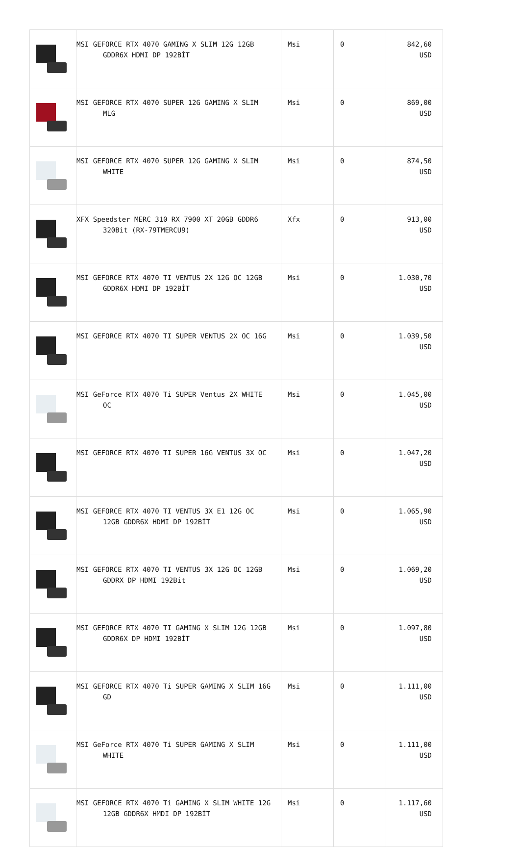| | MSI GEFORCE RTX 4070 GAMING X SLIM 12G 12GB GDDR6X HDMI DP 192BİT | Msi | 0 | 842,60 USD |
| | MSI GEFORCE RTX 4070 SUPER 12G GAMING X SLIM MLG | Msi | 0 | 869,00 USD |
| | MSI GEFORCE RTX 4070 SUPER 12G GAMING X SLIM WHITE | Msi | 0 | 874,50 USD |
| | XFX Speedster MERC 310 RX 7900 XT 20GB GDDR6 320Bit (RX-79TMERCU9) | Xfx | 0 | 913,00 USD |
| | MSI GEFORCE RTX 4070 TI VENTUS 2X 12G OC 12GB GDDR6X HDMI DP 192BİT | Msi | 0 | 1.030,70 USD |
| | MSI GEFORCE RTX 4070 TI SUPER VENTUS 2X OC 16G | Msi | 0 | 1.039,50 USD |
| | MSI GeForce RTX 4070 Ti SUPER Ventus 2X WHITE OC | Msi | 0 | 1.045,00 USD |
| | MSI GEFORCE RTX 4070 TI SUPER 16G VENTUS 3X OC | Msi | 0 | 1.047,20 USD |
| | MSI GEFORCE RTX 4070 TI VENTUS 3X E1 12G OC 12GB GDDR6X HDMI DP 192BİT | Msi | 0 | 1.065,90 USD |
| | MSI GEFORCE RTX 4070 TI VENTUS 3X 12G OC 12GB GDDRX DP HDMI 192Bit | Msi | 0 | 1.069,20 USD |
| | MSI GEFORCE RTX 4070 TI GAMING X SLIM 12G 12GB GDDR6X DP HDMI 192BİT | Msi | 0 | 1.097,80 USD |
| | MSI GEFORCE RTX 4070 Ti SUPER GAMING X SLIM 16G GD | Msi | 0 | 1.111,00 USD |
| | MSI GeForce RTX 4070 Ti SUPER GAMING X SLIM WHITE | Msi | 0 | 1.111,00 USD |
| | MSI GEFORCE RTX 4070 Ti GAMING X SLIM WHITE 12G 12GB GDDR6X HMDI DP 192BİT | Msi | 0 | 1.117,60 USD |